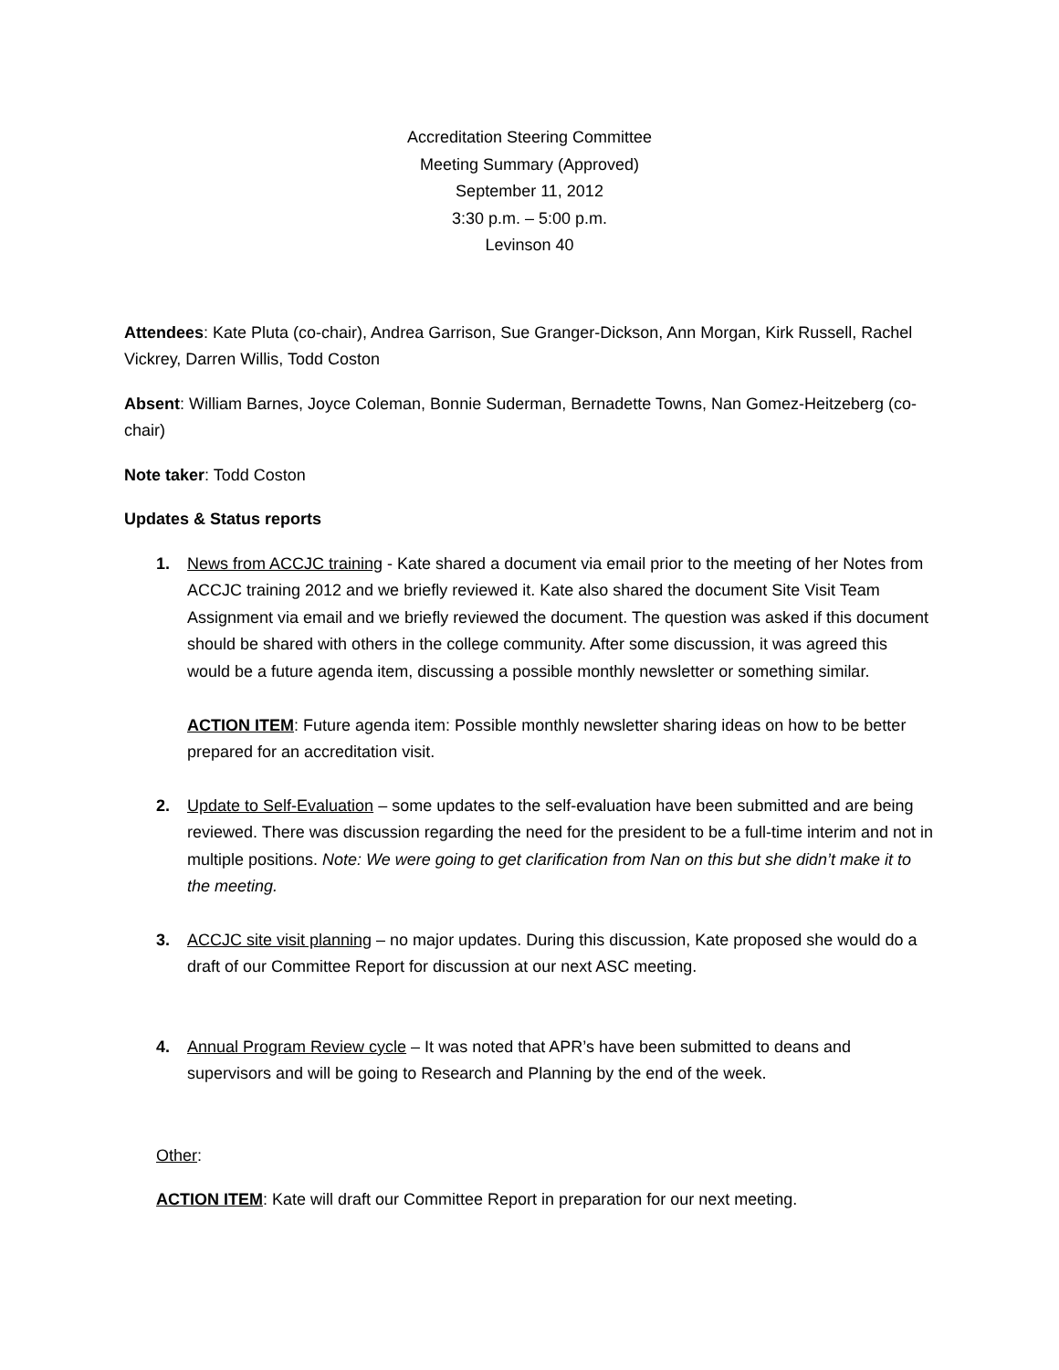Accreditation Steering Committee
Meeting Summary (Approved)
September 11, 2012
3:30 p.m. – 5:00 p.m.
Levinson 40
Attendees: Kate Pluta (co-chair), Andrea Garrison, Sue Granger-Dickson, Ann Morgan, Kirk Russell, Rachel Vickrey, Darren Willis, Todd Coston
Absent: William Barnes, Joyce Coleman, Bonnie Suderman, Bernadette Towns, Nan Gomez-Heitzeberg (co-chair)
Note taker: Todd Coston
Updates & Status reports
1. News from ACCJC training - Kate shared a document via email prior to the meeting of her Notes from ACCJC training 2012 and we briefly reviewed it. Kate also shared the document Site Visit Team Assignment via email and we briefly reviewed the document. The question was asked if this document should be shared with others in the college community. After some discussion, it was agreed this would be a future agenda item, discussing a possible monthly newsletter or something similar.
ACTION ITEM: Future agenda item: Possible monthly newsletter sharing ideas on how to be better prepared for an accreditation visit.
2. Update to Self-Evaluation – some updates to the self-evaluation have been submitted and are being reviewed. There was discussion regarding the need for the president to be a full-time interim and not in multiple positions. Note: We were going to get clarification from Nan on this but she didn’t make it to the meeting.
3. ACCJC site visit planning – no major updates. During this discussion, Kate proposed she would do a draft of our Committee Report for discussion at our next ASC meeting.
4. Annual Program Review cycle – It was noted that APR’s have been submitted to deans and supervisors and will be going to Research and Planning by the end of the week.
Other:
ACTION ITEM: Kate will draft our Committee Report in preparation for our next meeting.